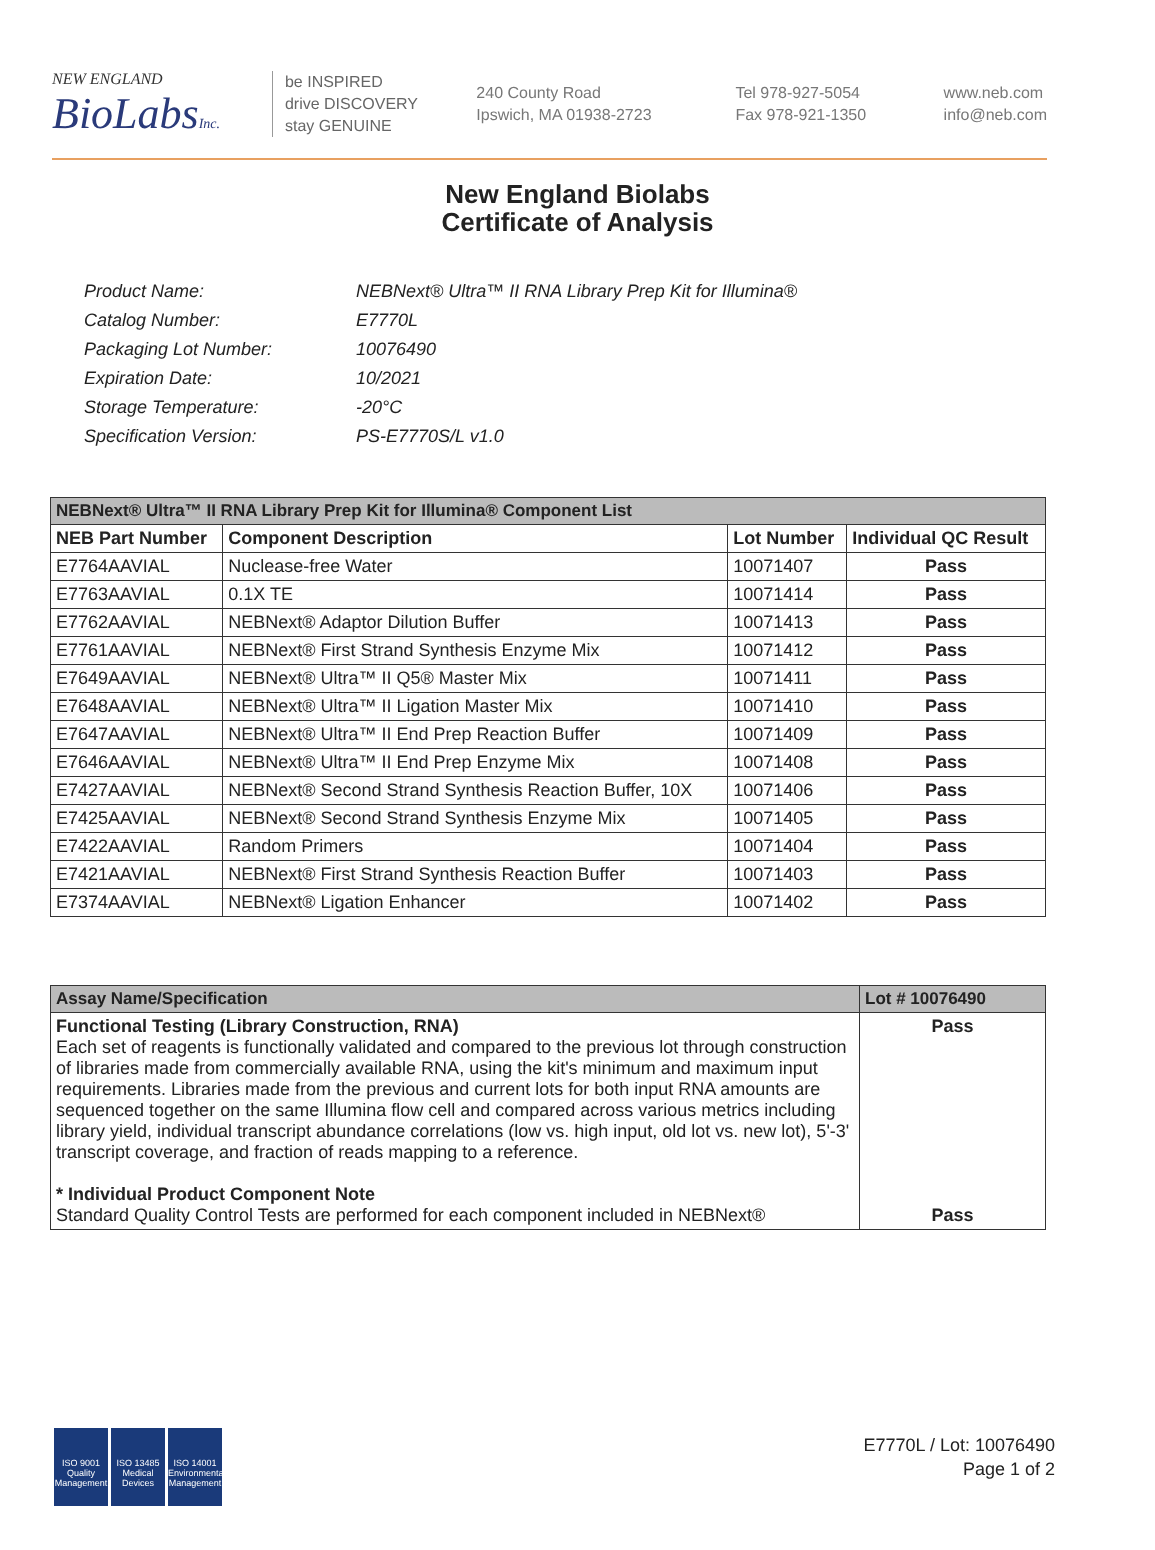NEW ENGLAND
BioLabsInc.
be INSPIRED
drive DISCOVERY
stay GENUINE
240 County Road
Ipswich, MA 01938-2723
Tel 978-927-5054
Fax 978-921-1350
www.neb.com
info@neb.com
New England Biolabs
Certificate of Analysis
| Product Name: | NEBNext® Ultra™ II RNA Library Prep Kit for Illumina® |
| Catalog Number: | E7770L |
| Packaging Lot Number: | 10076490 |
| Expiration Date: | 10/2021 |
| Storage Temperature: | -20°C |
| Specification Version: | PS-E7770S/L v1.0 |
| NEBNext® Ultra™ II RNA Library Prep Kit for Illumina® Component List | | | |
| NEB Part Number | Component Description | Lot Number | Individual QC Result |
| E7764AAVIAL | Nuclease-free Water | 10071407 | Pass |
| E7763AAVIAL | 0.1X TE | 10071414 | Pass |
| E7762AAVIAL | NEBNext® Adaptor Dilution Buffer | 10071413 | Pass |
| E7761AAVIAL | NEBNext® First Strand Synthesis Enzyme Mix | 10071412 | Pass |
| E7649AAVIAL | NEBNext® Ultra™ II Q5® Master Mix | 10071411 | Pass |
| E7648AAVIAL | NEBNext® Ultra™ II Ligation Master Mix | 10071410 | Pass |
| E7647AAVIAL | NEBNext® Ultra™ II End Prep Reaction Buffer | 10071409 | Pass |
| E7646AAVIAL | NEBNext® Ultra™ II End Prep Enzyme Mix | 10071408 | Pass |
| E7427AAVIAL | NEBNext® Second Strand Synthesis Reaction Buffer, 10X | 10071406 | Pass |
| E7425AAVIAL | NEBNext® Second Strand Synthesis Enzyme Mix | 10071405 | Pass |
| E7422AAVIAL | Random Primers | 10071404 | Pass |
| E7421AAVIAL | NEBNext® First Strand Synthesis Reaction Buffer | 10071403 | Pass |
| E7374AAVIAL | NEBNext® Ligation Enhancer | 10071402 | Pass |
| Assay Name/Specification | Lot # 10076490 |
| Functional Testing (Library Construction, RNA) Each set of reagents is functionally validated and compared to the previous lot through construction of libraries made from commercially available RNA, using the kit's minimum and maximum input requirements. Libraries made from the previous and current lots for both input RNA amounts are sequenced together on the same Illumina flow cell and compared across various metrics including library yield, individual transcript abundance correlations (low vs. high input, old lot vs. new lot), 5'-3' transcript coverage, and fraction of reads mapping to a reference. * Individual Product Component Note Standard Quality Control Tests are performed for each component included in NEBNext® | Pass Pass |
ISO 9001 Quality Management
ISO 13485 Medical Devices
ISO 14001 Environmental Management
E7770L / Lot: 10076490
Page 1 of 2